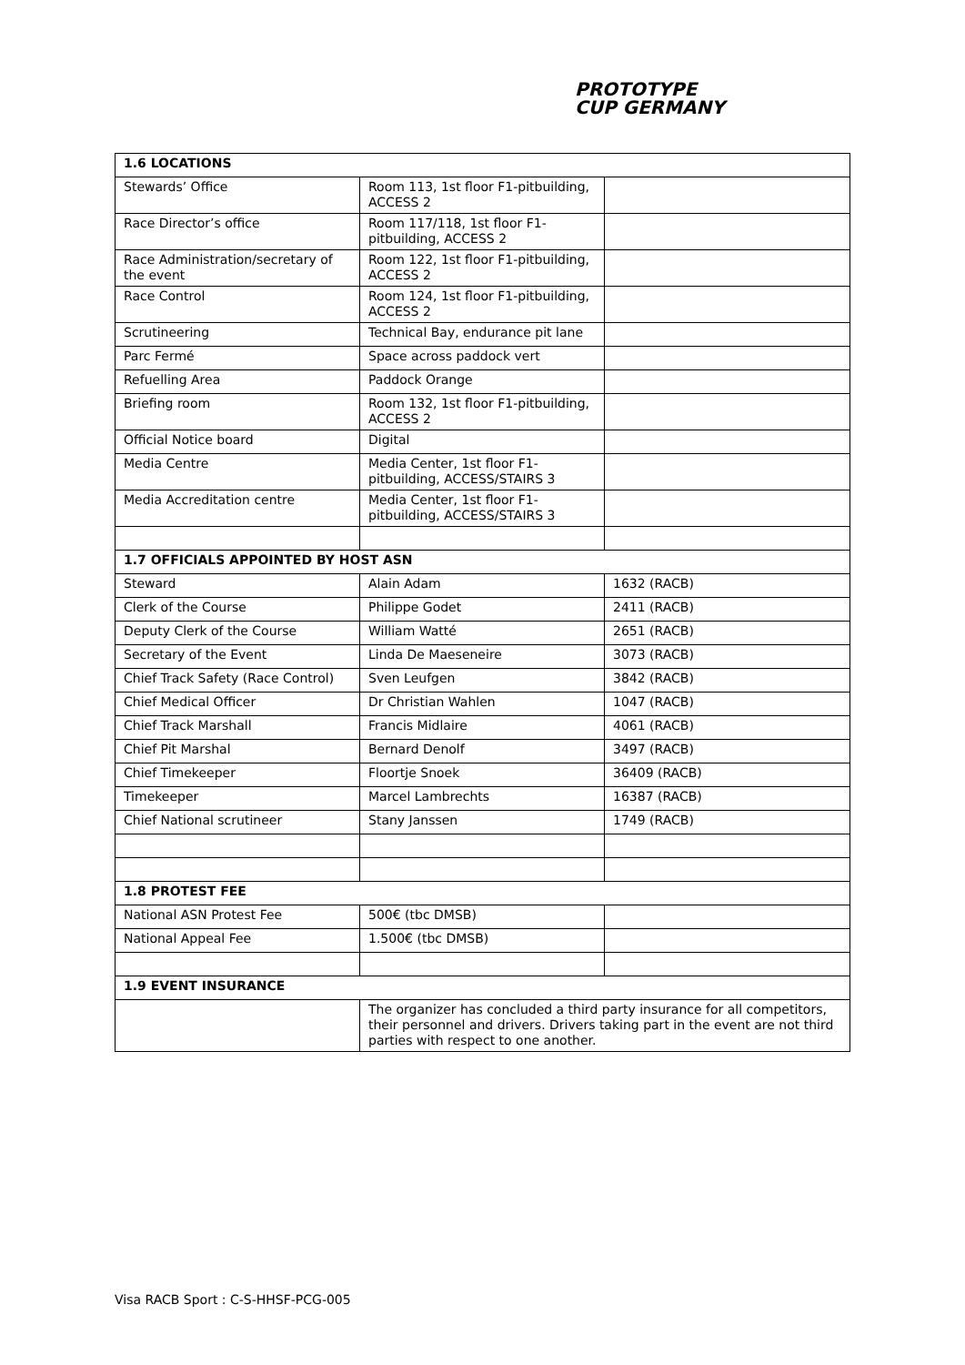PROTOTYPE
CUP GERMANY
| 1.6 LOCATIONS | | |
| Stewards’ Office | Room 113, 1st floor F1-pitbuilding, ACCESS 2 | |
| Race Director’s office | Room 117/118, 1st floor F1-pitbuilding, ACCESS 2 | |
| Race Administration/secretary of the event | Room 122, 1st floor F1-pitbuilding, ACCESS 2 | |
| Race Control | Room 124, 1st floor F1-pitbuilding, ACCESS 2 | |
| Scrutineering | Technical Bay, endurance pit lane | |
| Parc Fermé | Space across paddock vert | |
| Refuelling Area | Paddock Orange | |
| Briefing room | Room 132, 1st floor F1-pitbuilding, ACCESS 2 | |
| Official Notice board | Digital | |
| Media Centre | Media Center, 1st floor F1-pitbuilding, ACCESS/STAIRS 3 | |
| Media Accreditation centre | Media Center, 1st floor F1-pitbuilding, ACCESS/STAIRS 3 | |
| 1.7 OFFICIALS APPOINTED BY HOST ASN | | |
| Steward | Alain Adam | 1632 (RACB) |
| Clerk of the Course | Philippe Godet | 2411 (RACB) |
| Deputy Clerk of the Course | William Watté | 2651 (RACB) |
| Secretary of the Event | Linda De Maeseneire | 3073 (RACB) |
| Chief Track Safety (Race Control) | Sven Leufgen | 3842 (RACB) |
| Chief Medical Officer | Dr Christian Wahlen | 1047 (RACB) |
| Chief Track Marshall | Francis Midlaire | 4061 (RACB) |
| Chief Pit Marshal | Bernard Denolf | 3497 (RACB) |
| Chief Timekeeper | Floortje Snoek | 36409 (RACB) |
| Timekeeper | Marcel Lambrechts | 16387 (RACB) |
| Chief National scrutineer | Stany Janssen | 1749 (RACB) |
| 1.8 PROTEST FEE | | |
| National ASN Protest Fee | 500€ (tbc DMSB) | |
| National Appeal Fee | 1.500€ (tbc DMSB) | |
| 1.9 EVENT INSURANCE | | |
| | The organizer has concluded a third party insurance for all competitors, their personnel and drivers. Drivers taking part in the event are not third parties with respect to one another. | |
Visa RACB Sport : C-S-HHSF-PCG-005